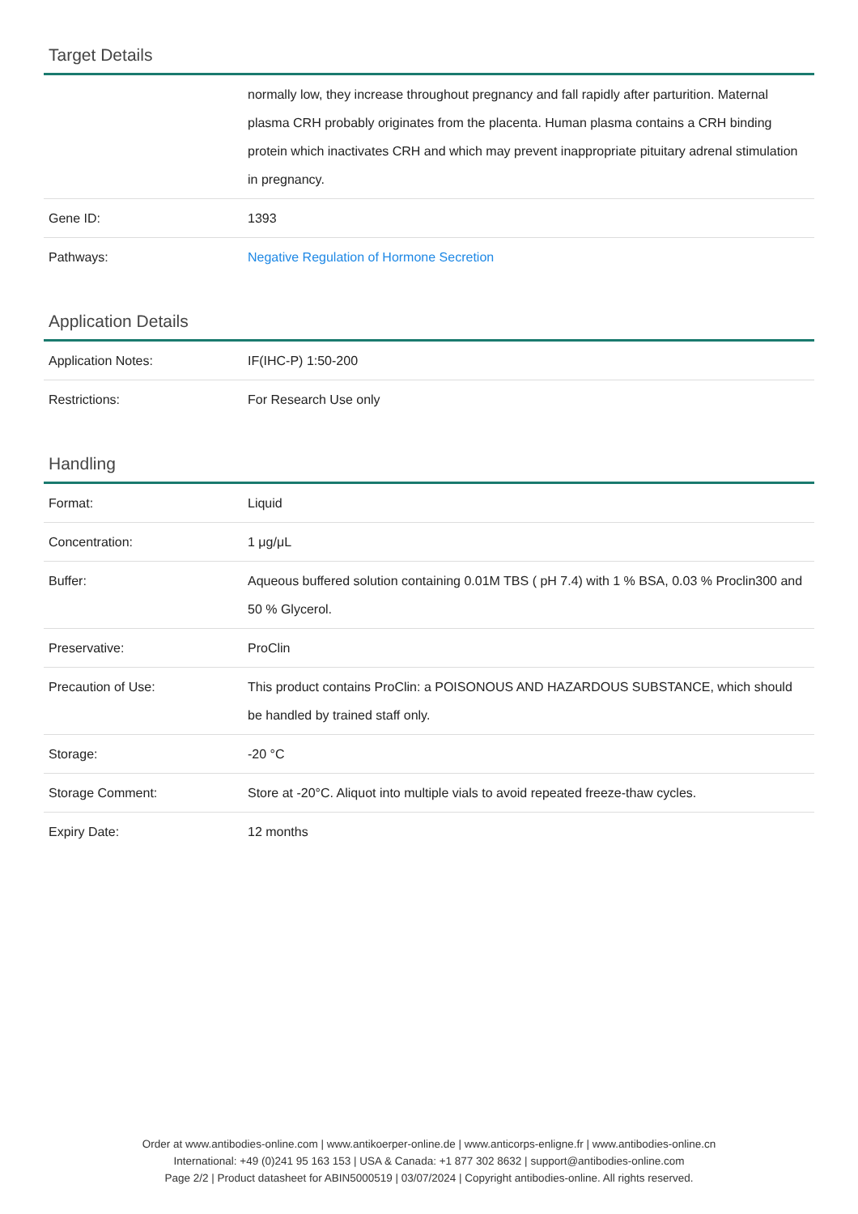Target Details
| | normally low, they increase throughout pregnancy and fall rapidly after parturition. Maternal plasma CRH probably originates from the placenta. Human plasma contains a CRH binding protein which inactivates CRH and which may prevent inappropriate pituitary adrenal stimulation in pregnancy. |
| Gene ID: | 1393 |
| Pathways: | Negative Regulation of Hormone Secretion |
Application Details
| Application Notes: | IF(IHC-P) 1:50-200 |
| Restrictions: | For Research Use only |
Handling
| Format: | Liquid |
| Concentration: | 1 μg/μL |
| Buffer: | Aqueous buffered solution containing 0.01M TBS ( pH 7.4) with 1 % BSA, 0.03 % Proclin300 and 50 % Glycerol. |
| Preservative: | ProClin |
| Precaution of Use: | This product contains ProClin: a POISONOUS AND HAZARDOUS SUBSTANCE, which should be handled by trained staff only. |
| Storage: | -20 °C |
| Storage Comment: | Store at -20°C. Aliquot into multiple vials to avoid repeated freeze-thaw cycles. |
| Expiry Date: | 12 months |
Order at www.antibodies-online.com | www.antikoerper-online.de | www.anticorps-enligne.fr | www.antibodies-online.cn
International: +49 (0)241 95 163 153 | USA & Canada: +1 877 302 8632 | support@antibodies-online.com
Page 2/2 | Product datasheet for ABIN5000519 | 03/07/2024 | Copyright antibodies-online. All rights reserved.